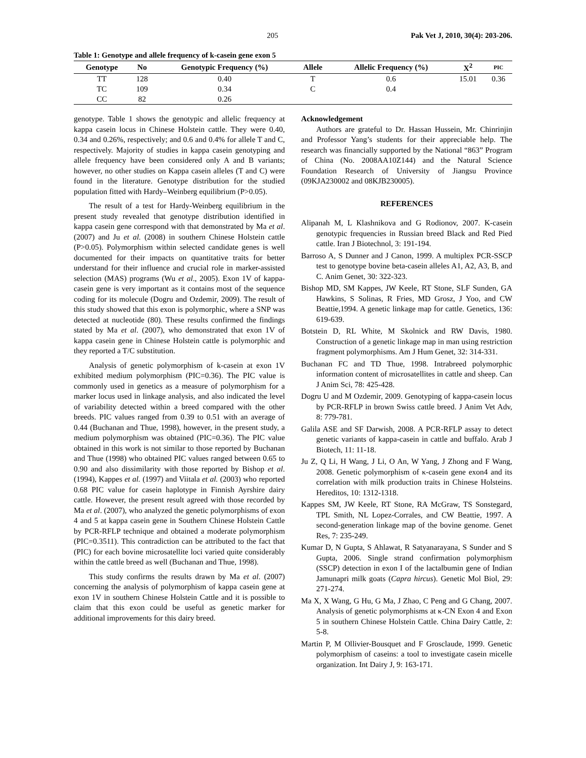205 Pak Vet J, 2010, 30(4): 203-206.
Table 1: Genotype and allele frequency of k-casein gene exon 5
| Genotype | No | Genotypic Frequency (%) | Allele | Allelic Frequency (%) | X<sup>2</sup> | PIC |
| --- | --- | --- | --- | --- | --- | --- |
| TT | 128 | 0.40 | T | 0.6 | 15.01 | 0.36 |
| TC | 109 | 0.34 | C | 0.4 | | |
| CC | 82 | 0.26 | | | | |
genotype. Table 1 shows the genotypic and allelic frequency at kappa casein locus in Chinese Holstein cattle. They were 0.40, 0.34 and 0.26%, respectively; and 0.6 and 0.4% for allele T and C, respectively. Majority of studies in kappa casein genotyping and allele frequency have been considered only A and B variants; however, no other studies on Kappa casein alleles (T and C) were found in the literature. Genotype distribution for the studied population fitted with Hardy–Weinberg equilibrium (P>0.05).
The result of a test for Hardy-Weinberg equilibrium in the present study revealed that genotype distribution identified in kappa casein gene correspond with that demonstrated by Ma et al. (2007) and Ju et al. (2008) in southern Chinese Holstein cattle (P>0.05). Polymorphism within selected candidate genes is well documented for their impacts on quantitative traits for better understand for their influence and crucial role in marker-assisted selection (MAS) programs (Wu et al., 2005). Exon 1V of kappa-casein gene is very important as it contains most of the sequence coding for its molecule (Dogru and Ozdemir, 2009). The result of this study showed that this exon is polymorphic, where a SNP was detected at nucleotide (80). These results confirmed the findings stated by Ma et al. (2007), who demonstrated that exon 1V of kappa casein gene in Chinese Holstein cattle is polymorphic and they reported a T/C substitution.
Analysis of genetic polymorphism of k-casein at exon 1V exhibited medium polymorphism (PIC=0.36). The PIC value is commonly used in genetics as a measure of polymorphism for a marker locus used in linkage analysis, and also indicated the level of variability detected within a breed compared with the other breeds. PIC values ranged from 0.39 to 0.51 with an average of 0.44 (Buchanan and Thue, 1998), however, in the present study, a medium polymorphism was obtained (PIC=0.36). The PIC value obtained in this work is not similar to those reported by Buchanan and Thue (1998) who obtained PIC values ranged between 0.65 to 0.90 and also dissimilarity with those reported by Bishop et al. (1994), Kappes et al. (1997) and Viitala et al. (2003) who reported 0.68 PIC value for casein haplotype in Finnish Ayrshire dairy cattle. However, the present result agreed with those recorded by Ma et al. (2007), who analyzed the genetic polymorphisms of exon 4 and 5 at kappa casein gene in Southern Chinese Holstein Cattle by PCR-RFLP technique and obtained a moderate polymorphism (PIC=0.3511). This contradiction can be attributed to the fact that (PIC) for each bovine microsatellite loci varied quite considerably within the cattle breed as well (Buchanan and Thue, 1998).
This study confirms the results drawn by Ma et al. (2007) concerning the analysis of polymorphism of kappa casein gene at exon 1V in southern Chinese Holstein Cattle and it is possible to claim that this exon could be useful as genetic marker for additional improvements for this dairy breed.
Acknowledgement
Authors are grateful to Dr. Hassan Hussein, Mr. Chinrinjin and Professor Yang’s students for their appreciable help. The research was financially supported by the National “863” Program of China (No. 2008AA10Z144) and the Natural Science Foundation Research of University of Jiangsu Province (09KJA230002 and 08KJB230005).
REFERENCES
Alipanah M, L Klashnikova and G Rodionov, 2007. K-casein genotypic frequencies in Russian breed Black and Red Pied cattle. Iran J Biotechnol, 3: 191-194.
Barroso A, S Dunner and J Canon, 1999. A multiplex PCR-SSCP test to genotype bovine beta-casein alleles A1, A2, A3, B, and C. Anim Genet, 30: 322-323.
Bishop MD, SM Kappes, JW Keele, RT Stone, SLF Sunden, GA Hawkins, S Solinas, R Fries, MD Grosz, J Yoo, and CW Beattie,1994. A genetic linkage map for cattle. Genetics, 136: 619-639.
Botstein D, RL White, M Skolnick and RW Davis, 1980. Construction of a genetic linkage map in man using restriction fragment polymorphisms. Am J Hum Genet, 32: 314-331.
Buchanan FC and TD Thue, 1998. Intrabreed polymorphic information content of microsatellites in cattle and sheep. Can J Anim Sci, 78: 425-428.
Dogru U and M Ozdemir, 2009. Genotyping of kappa-casein locus by PCR-RFLP in brown Swiss cattle breed. J Anim Vet Adv, 8: 779-781.
Galila ASE and SF Darwish, 2008. A PCR-RFLP assay to detect genetic variants of kappa-casein in cattle and buffalo. Arab J Biotech, 11: 11-18.
Ju Z, Q Li, H Wang, J Li, O An, W Yang, J Zhong and F Wang, 2008. Genetic polymorphism of κ-casein gene exon4 and its correlation with milk production traits in Chinese Holsteins. Hereditos, 10: 1312-1318.
Kappes SM, JW Keele, RT Stone, RA McGraw, TS Sonstegard, TPL Smith, NL Lopez-Corrales, and CW Beattie, 1997. A second-generation linkage map of the bovine genome. Genet Res, 7: 235-249.
Kumar D, N Gupta, S Ahlawat, R Satyanarayana, S Sunder and S Gupta, 2006. Single strand confirmation polymorphism (SSCP) detection in exon I of the lactalbumin gene of Indian Jamunapri milk goats (Capra hircus). Genetic Mol Biol, 29: 271-274.
Ma X, X Wang, G Hu, G Ma, J Zhao, C Peng and G Chang, 2007. Analysis of genetic polymorphisms at κ-CN Exon 4 and Exon 5 in southern Chinese Holstein Cattle. China Dairy Cattle, 2: 5-8.
Martin P, M Ollivier-Bousquet and F Grosclaude, 1999. Genetic polymorphism of caseins: a tool to investigate casein micelle organization. Int Dairy J, 9: 163-171.